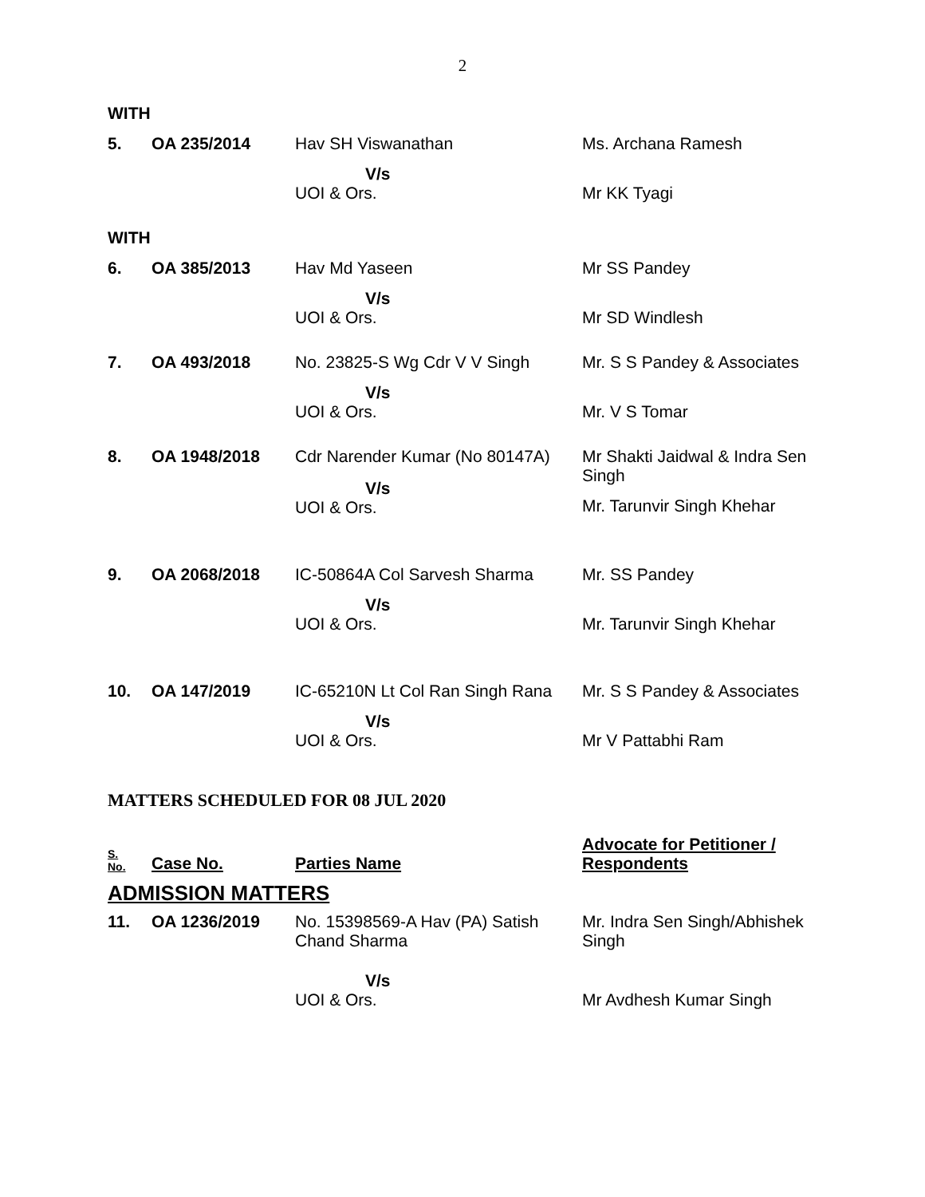2
| WITH | | | |
| 5. | OA 235/2014 | Hav SH Viswanathan | Ms. Archana Ramesh |
| | | V/s UOI & Ors. | Mr KK Tyagi |
| WITH | | | |
| 6. | OA 385/2013 | Hav Md Yaseen | Mr SS Pandey |
| | | V/s UOI & Ors. | Mr SD Windlesh |
| 7. | OA 493/2018 | No. 23825-S Wg Cdr V V Singh | Mr. S S Pandey & Associates |
| | | V/s UOI & Ors. | Mr. V S Tomar |
| 8. | OA 1948/2018 | Cdr Narender Kumar (No 80147A) V/s UOI & Ors. | Mr Shakti Jaidwal & Indra Sen Singh Mr. Tarunvir Singh Khehar |
| 9. | OA 2068/2018 | IC-50864A Col Sarvesh Sharma | Mr. SS Pandey |
| | | V/s UOI & Ors. | Mr. Tarunvir Singh Khehar |
| 10. | OA 147/2019 | IC-65210N Lt Col Ran Singh Rana | Mr. S S Pandey & Associates |
| | | V/s UOI & Ors. | Mr V Pattabhi Ram |
MATTERS SCHEDULED FOR 08 JUL 2020
| S. No. | Case No. | Parties Name | Advocate for Petitioner / Respondents |
| ADMISSION MATTERS | | | |
| 11. | OA 1236/2019 | No. 15398569-A Hav (PA) Satish Chand Sharma | Mr. Indra Sen Singh/Abhishek Singh |
| | | V/s UOI & Ors. | Mr Avdhesh Kumar Singh |